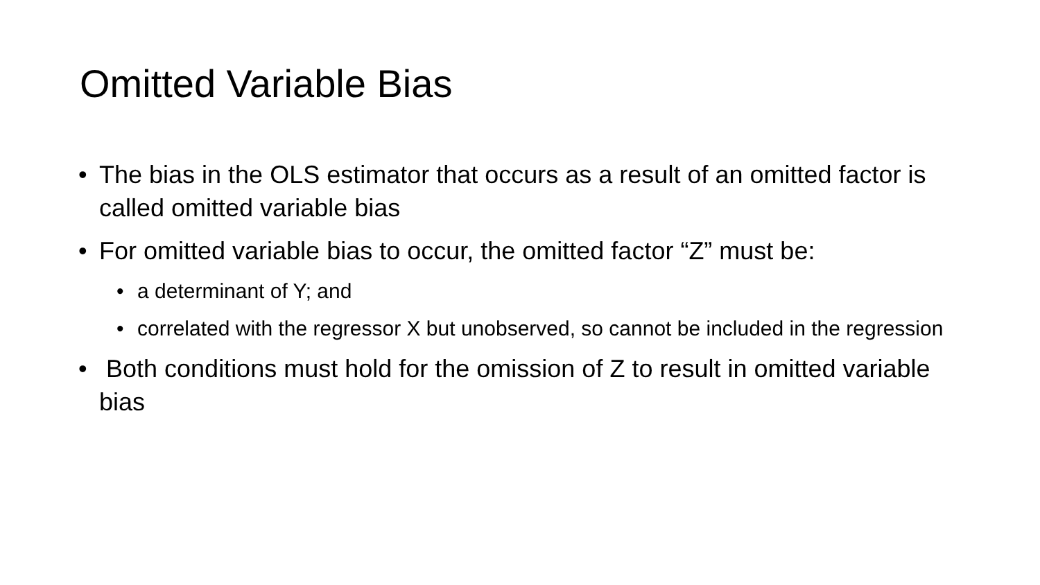Omitted Variable Bias
• The bias in the OLS estimator that occurs as a result of an omitted factor is called omitted variable bias
• For omitted variable bias to occur, the omitted factor “Z” must be:
• a determinant of Y; and
• correlated with the regressor X but unobserved, so cannot be included in the regression
• Both conditions must hold for the omission of Z to result in omitted variable bias